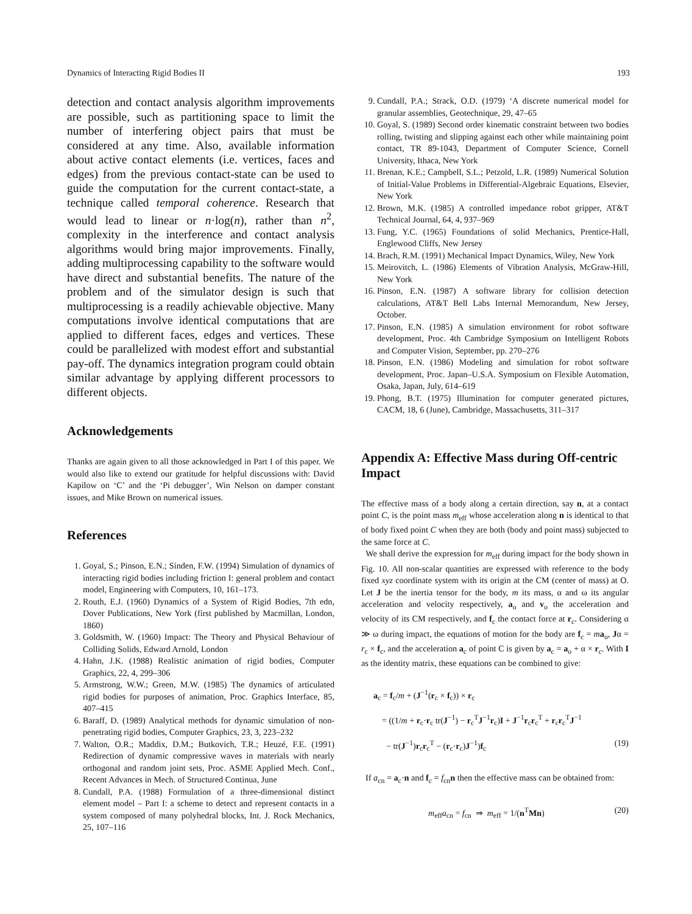Dynamics of Interacting Rigid Bodies II 193
detection and contact analysis algorithm improvements are possible, such as partitioning space to limit the number of interfering object pairs that must be considered at any time. Also, available information about active contact elements (i.e. vertices, faces and edges) from the previous contact-state can be used to guide the computation for the current contact-state, a technique called temporal coherence. Research that would lead to linear or n·log(n), rather than n<sup>2</sup>, complexity in the interference and contact analysis algorithms would bring major improvements. Finally, adding multiprocessing capability to the software would have direct and substantial benefits. The nature of the problem and of the simulator design is such that multiprocessing is a readily achievable objective. Many computations involve identical computations that are applied to different faces, edges and vertices. These could be parallelized with modest effort and substantial pay-off. The dynamics integration program could obtain similar advantage by applying different processors to different objects.
Acknowledgements
Thanks are again given to all those acknowledged in Part I of this paper. We would also like to extend our gratitude for helpful discussions with: David Kapilow on ‘C’ and the ‘Pi debugger’, Win Nelson on damper constant issues, and Mike Brown on numerical issues.
References
1. Goyal, S.; Pinson, E.N.; Sinden, F.W. (1994) Simulation of dynamics of interacting rigid bodies including friction I: general problem and contact model, Engineering with Computers, 10, 161–173.
2. Routh, E.J. (1960) Dynamics of a System of Rigid Bodies, 7th edn, Dover Publications, New York (first published by Macmillan, London, 1860)
3. Goldsmith, W. (1960) Impact: The Theory and Physical Behaviour of Colliding Solids, Edward Arnold, London
4. Hahn, J.K. (1988) Realistic animation of rigid bodies, Computer Graphics, 22, 4, 299–306
5. Armstrong, W.W.; Green, M.W. (1985) The dynamics of articulated rigid bodies for purposes of animation, Proc. Graphics Interface, 85, 407–415
6. Baraff, D. (1989) Analytical methods for dynamic simulation of non-penetrating rigid bodies, Computer Graphics, 23, 3, 223–232
7. Walton, O.R.; Maddix, D.M.; Butkovich, T.R.; Heuzé, F.E. (1991) Redirection of dynamic compressive waves in materials with nearly orthogonal and random joint sets, Proc. ASME Applied Mech. Conf., Recent Advances in Mech. of Structured Continua, June
8. Cundall, P.A. (1988) Formulation of a three-dimensional distinct element model – Part I: a scheme to detect and represent contacts in a system composed of many polyhedral blocks, Int. J. Rock Mechanics, 25, 107–116
9. Cundall, P.A.; Strack, O.D. (1979) ‘A discrete numerical model for granular assemblies, Geotechnique, 29, 47–65
10. Goyal, S. (1989) Second order kinematic constraint between two bodies rolling, twisting and slipping against each other while maintaining point contact, TR 89-1043, Department of Computer Science, Cornell University, Ithaca, New York
11. Brenan, K.E.; Campbell, S.L.; Petzold, L.R. (1989) Numerical Solution of Initial-Value Problems in Differential-Algebraic Equations, Elsevier, New York
12. Brown, M.K. (1985) A controlled impedance robot gripper, AT&T Technical Journal, 64, 4, 937–969
13. Fung, Y.C. (1965) Foundations of solid Mechanics, Prentice-Hall, Englewood Cliffs, New Jersey
14. Brach, R.M. (1991) Mechanical Impact Dynamics, Wiley, New York
15. Meirovitch, L. (1986) Elements of Vibration Analysis, McGraw-Hill, New York
16. Pinson, E.N. (1987) A software library for collision detection calculations, AT&T Bell Labs Internal Memorandum, New Jersey, October.
17. Pinson, E.N. (1985) A simulation environment for robot software development, Proc. 4th Cambridge Symposium on Intelligent Robots and Computer Vision, September, pp. 270–276
18. Pinson, E.N. (1986) Modeling and simulation for robot software development, Proc. Japan–U.S.A. Symposium on Flexible Automation, Osaka, Japan, July, 614–619
19. Phong, B.T. (1975) Illumination for computer generated pictures, CACM, 18, 6 (June), Cambridge, Massachusetts, 311–317
Appendix A: Effective Mass during Off-centric Impact
The effective mass of a body along a certain direction, say n, at a contact point C, is the point mass m<sub>eff</sub> whose acceleration along n is identical to that of body fixed point C when they are both (body and point mass) subjected to the same force at C.
We shall derive the expression for m<sub>eff</sub> during impact for the body shown in Fig. 10. All non-scalar quantities are expressed with reference to the body fixed xyz coordinate system with its origin at the CM (center of mass) at O. Let J be the inertia tensor for the body, m its mass, α and ω its angular acceleration and velocity respectively, a<sub>o</sub> and v<sub>o</sub> the acceleration and velocity of its CM respectively, and f<sub>c</sub> the contact force at r<sub>c</sub>. Considering α ≫ ω during impact, the equations of motion for the body are f<sub>c</sub> = ma<sub>o</sub>, Jα = r<sub>c</sub> × f<sub>c</sub>, and the acceleration a<sub>c</sub> of point C is given by a<sub>c</sub> = a<sub>o</sub> + α × r<sub>c</sub>. With I as the identity matrix, these equations can be combined to give:
a<sub>c</sub> = f<sub>c</sub>/m + (J<sup>−1</sup>(r<sub>c</sub> × f<sub>c</sub>)) × r<sub>c</sub>
= ((1/m + r<sub>c</sub>·r<sub>c</sub> tr(J<sup>−1</sup>) − r<sub>c</sub><sup>T</sup>J<sup>−1</sup>r<sub>c</sub>)I + J<sup>−1</sup>r<sub>c</sub>r<sub>c</sub><sup>T</sup> + r<sub>c</sub>r<sub>c</sub><sup>T</sup>J<sup>−1</sup>
− tr(J<sup>−1</sup>)r<sub>c</sub>r<sub>c</sub><sup>T</sup> − (r<sub>c</sub>·r<sub>c</sub>)J<sup>−1</sup>)f<sub>c</sub> (19)
If a<sub>cn</sub> = a<sub>c</sub>·n and f<sub>c</sub> = f<sub>cn</sub>n then the effective mass can be obtained from:
m<sub>eff</sub>a<sub>cn</sub> = f<sub>cn</sub> ⇒ m<sub>eff</sub> = 1/(n<sup>T</sup>Mn) (20)